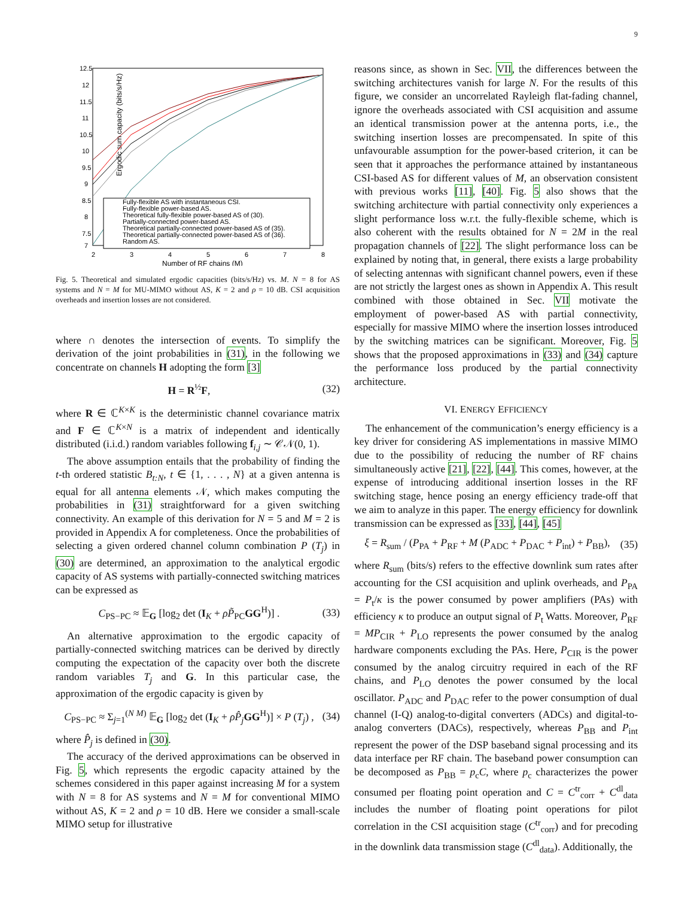9
Ergodic sum capacity (bits/s/Hz)
12.5
12
11.5
11
10.5
10
9.5
9
8.5
8
7.5
7
2
3
4
5
6
7
8
Number of RF chains (M)
Fully-flexible AS with instantaneous CSI.
Fully-flexible power-based AS.
Theoretical fully-flexible power-based AS of (30).
Partially-connected power-based AS.
Theoretical partially-connected power-based AS of (35).
Theoretical partially-connected power-based AS of (36).
Random AS.
Fig. 5. Theoretical and simulated ergodic capacities (bits/s/Hz) vs. M. N = 8 for AS systems and N = M for MU-MIMO without AS, K = 2 and ρ = 10 dB. CSI acquisition overheads and insertion losses are not considered.
where ∩ denotes the intersection of events. To simplify the derivation of the joint probabilities in (31), in the following we concentrate on channels H adopting the form [3]
H = R<sup>½</sup>F, (32)
where R ∈ ℂ<sup>K×K</sup> is the deterministic channel covariance matrix and F ∈ ℂ<sup>K×N</sup> is a matrix of independent and identically distributed (i.i.d.) random variables following f<sub>i,j</sub> ∼ 𝒞𝒩(0, 1).
The above assumption entails that the probability of finding the t-th ordered statistic B<sub>t:N</sub>, t ∈ {1, . . . , N} at a given antenna is equal for all antenna elements 𝒩, which makes computing the probabilities in (31) straightforward for a given switching connectivity. An example of this derivation for N = 5 and M = 2 is provided in Appendix A for completeness. Once the probabilities of selecting a given ordered channel column combination P (T<sub>j</sub>) in (30) are determined, an approximation to the analytical ergodic capacity of AS systems with partially-connected switching matrices can be expressed as
C<sub>PS−PC</sub> ≈ 𝔼<sub>G</sub> [log<sub>2</sub> det (I<sub>K</sub> + ρP̃<sub>PC</sub>GG<sup>H</sup>)] . (33)
An alternative approximation to the ergodic capacity of partially-connected switching matrices can be derived by directly computing the expectation of the capacity over both the discrete random variables T<sub>j</sub> and G. In this particular case, the approximation of the ergodic capacity is given by
C<sub>PS−PC</sub> ≈ Σ<sub>j=1</sub><sup>(N M)</sup> 𝔼<sub>G</sub> [log<sub>2</sub> det (I<sub>K</sub> + ρP̂<sub>j</sub> GG<sup>H</sup>)] × P (T<sub>j</sub>) , (34)
where P̂<sub>j</sub> is defined in (30).
The accuracy of the derived approximations can be observed in Fig. 5, which represents the ergodic capacity attained by the schemes considered in this paper against increasing M for a system with N = 8 for AS systems and N = M for conventional MIMO without AS, K = 2 and ρ = 10 dB. Here we consider a small-scale MIMO setup for illustrative
reasons since, as shown in Sec. VII, the differences between the switching architectures vanish for large N. For the results of this figure, we consider an uncorrelated Rayleigh flat-fading channel, ignore the overheads associated with CSI acquisition and assume an identical transmission power at the antenna ports, i.e., the switching insertion losses are precompensated. In spite of this unfavourable assumption for the power-based criterion, it can be seen that it approaches the performance attained by instantaneous CSI-based AS for different values of M, an observation consistent with previous works [11], [40]. Fig. 5 also shows that the switching architecture with partial connectivity only experiences a slight performance loss w.r.t. the fully-flexible scheme, which is also coherent with the results obtained for N = 2M in the real propagation channels of [22]. The slight performance loss can be explained by noting that, in general, there exists a large probability of selecting antennas with significant channel powers, even if these are not strictly the largest ones as shown in Appendix A. This result combined with those obtained in Sec. VII motivate the employment of power-based AS with partial connectivity, especially for massive MIMO where the insertion losses introduced by the switching matrices can be significant. Moreover, Fig. 5 shows that the proposed approximations in (33) and (34) capture the performance loss produced by the partial connectivity architecture.
VI. ENERGY EFFICIENCY
The enhancement of the communication’s energy efficiency is a key driver for considering AS implementations in massive MIMO due to the possibility of reducing the number of RF chains simultaneously active [21], [22], [44]. This comes, however, at the expense of introducing additional insertion losses in the RF switching stage, hence posing an energy efficiency trade-off that we aim to analyze in this paper. The energy efficiency for downlink transmission can be expressed as [33], [44], [45]
ξ = R<sub>sum</sub> / (P<sub>PA</sub> + P<sub>RF</sub> + M (P<sub>ADC</sub> + P<sub>DAC</sub> + P<sub>int</sub>) + P<sub>BB</sub>), (35)
where R<sub>sum</sub> (bits/s) refers to the effective downlink sum rates after accounting for the CSI acquisition and uplink overheads, and P<sub>PA</sub> = P<sub>t</sub>/κ is the power consumed by power amplifiers (PAs) with efficiency κ to produce an output signal of P<sub>t</sub> Watts. Moreover, P<sub>RF</sub> = MP<sub>CIR</sub> + P<sub>LO</sub> represents the power consumed by the analog hardware components excluding the PAs. Here, P<sub>CIR</sub> is the power consumed by the analog circuitry required in each of the RF chains, and P<sub>LO</sub> denotes the power consumed by the local oscillator. P<sub>ADC</sub> and P<sub>DAC</sub> refer to the power consumption of dual channel (I-Q) analog-to-digital converters (ADCs) and digital-to-analog converters (DACs), respectively, whereas P<sub>BB</sub> and P<sub>int</sub> represent the power of the DSP baseband signal processing and its data interface per RF chain. The baseband power consumption can be decomposed as P<sub>BB</sub> = p<sub>c</sub>C, where p<sub>c</sub> characterizes the power consumed per floating point operation and C = C<sup>tr</sup><sub>corr</sub> + C<sup>dl</sup><sub>data</sub> includes the number of floating point operations for pilot correlation in the CSI acquisition stage (C<sup>tr</sup><sub>corr</sub>) and for precoding in the downlink data transmission stage (C<sup>dl</sup><sub>data</sub>). Additionally, the